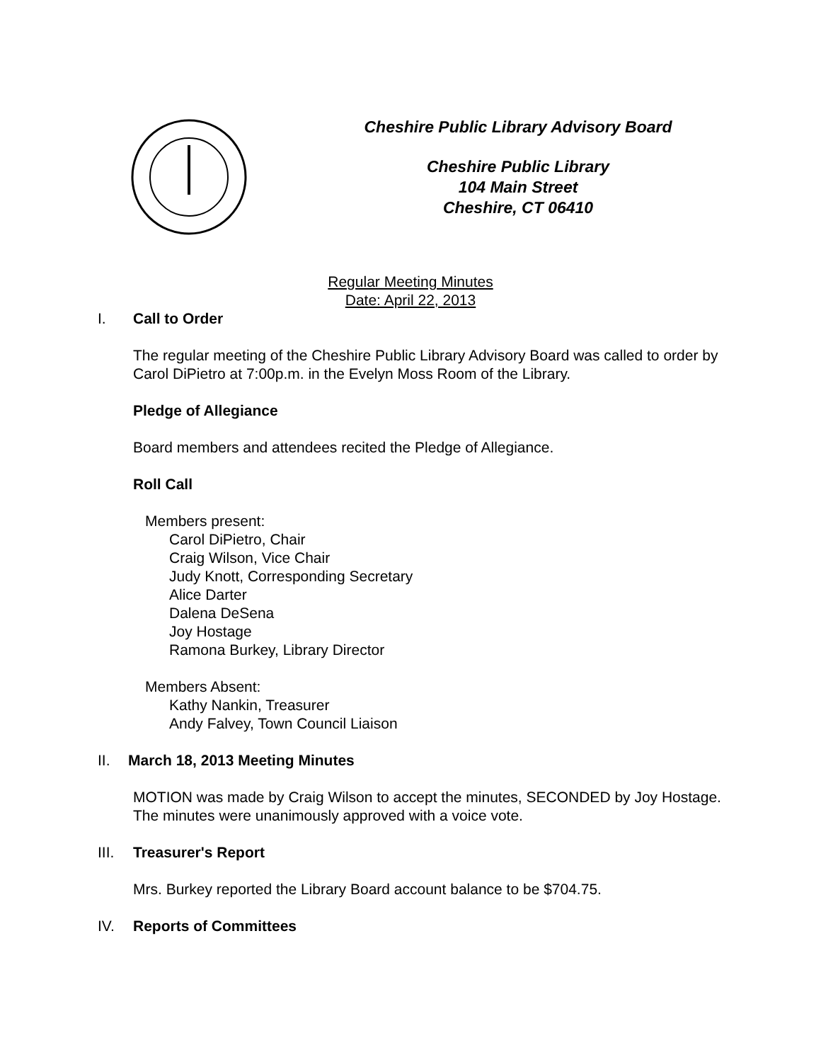Cheshire Public Library Advisory Board
Cheshire Public Library
104 Main Street
Cheshire, CT 06410
Regular Meeting Minutes
Date: April 22, 2013
I. Call to Order
The regular meeting of the Cheshire Public Library Advisory Board was called to order by Carol DiPietro at 7:00p.m. in the Evelyn Moss Room of the Library.
Pledge of Allegiance
Board members and attendees recited the Pledge of Allegiance.
Roll Call
Members present:
Carol DiPietro, Chair
Craig Wilson, Vice Chair
Judy Knott, Corresponding Secretary
Alice Darter
Dalena DeSena
Joy Hostage
Ramona Burkey, Library Director
Members Absent:
Kathy Nankin, Treasurer
Andy Falvey, Town Council Liaison
II. March 18, 2013 Meeting Minutes
MOTION was made by Craig Wilson to accept the minutes, SECONDED by Joy Hostage. The minutes were unanimously approved with a voice vote.
III. Treasurer's Report
Mrs. Burkey reported the Library Board account balance to be $704.75.
IV. Reports of Committees